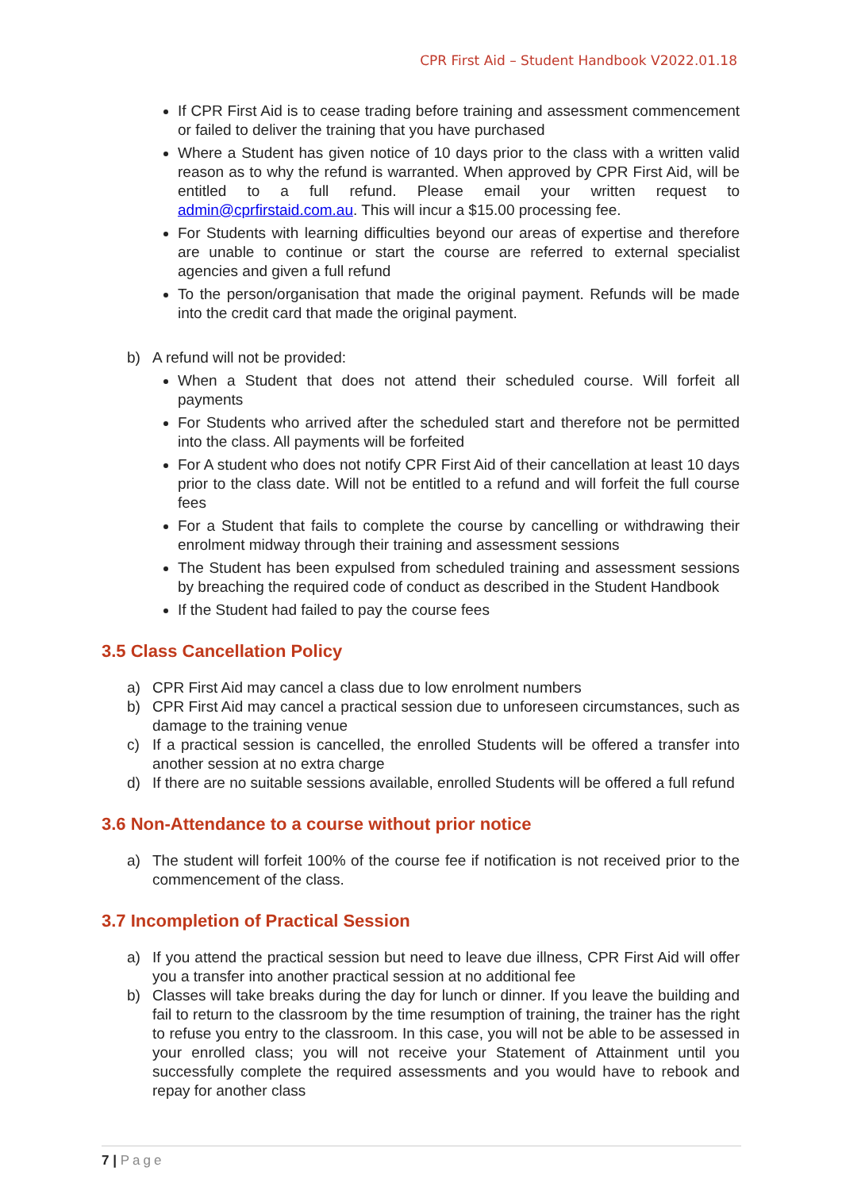CPR First Aid – Student Handbook V2022.01.18
If CPR First Aid is to cease trading before training and assessment commencement or failed to deliver the training that you have purchased
Where a Student has given notice of 10 days prior to the class with a written valid reason as to why the refund is warranted. When approved by CPR First Aid, will be entitled to a full refund. Please email your written request to admin@cprfirstaid.com.au. This will incur a $15.00 processing fee.
For Students with learning difficulties beyond our areas of expertise and therefore are unable to continue or start the course are referred to external specialist agencies and given a full refund
To the person/organisation that made the original payment. Refunds will be made into the credit card that made the original payment.
b) A refund will not be provided:
When a Student that does not attend their scheduled course. Will forfeit all payments
For Students who arrived after the scheduled start and therefore not be permitted into the class. All payments will be forfeited
For A student who does not notify CPR First Aid of their cancellation at least 10 days prior to the class date. Will not be entitled to a refund and will forfeit the full course fees
For a Student that fails to complete the course by cancelling or withdrawing their enrolment midway through their training and assessment sessions
The Student has been expulsed from scheduled training and assessment sessions by breaching the required code of conduct as described in the Student Handbook
If the Student had failed to pay the course fees
3.5 Class Cancellation Policy
a) CPR First Aid may cancel a class due to low enrolment numbers
b) CPR First Aid may cancel a practical session due to unforeseen circumstances, such as damage to the training venue
c) If a practical session is cancelled, the enrolled Students will be offered a transfer into another session at no extra charge
d) If there are no suitable sessions available, enrolled Students will be offered a full refund
3.6 Non-Attendance to a course without prior notice
a) The student will forfeit 100% of the course fee if notification is not received prior to the commencement of the class.
3.7 Incompletion of Practical Session
a) If you attend the practical session but need to leave due illness, CPR First Aid will offer you a transfer into another practical session at no additional fee
b) Classes will take breaks during the day for lunch or dinner. If you leave the building and fail to return to the classroom by the time resumption of training, the trainer has the right to refuse you entry to the classroom. In this case, you will not be able to be assessed in your enrolled class; you will not receive your Statement of Attainment until you successfully complete the required assessments and you would have to rebook and repay for another class
7 | Page